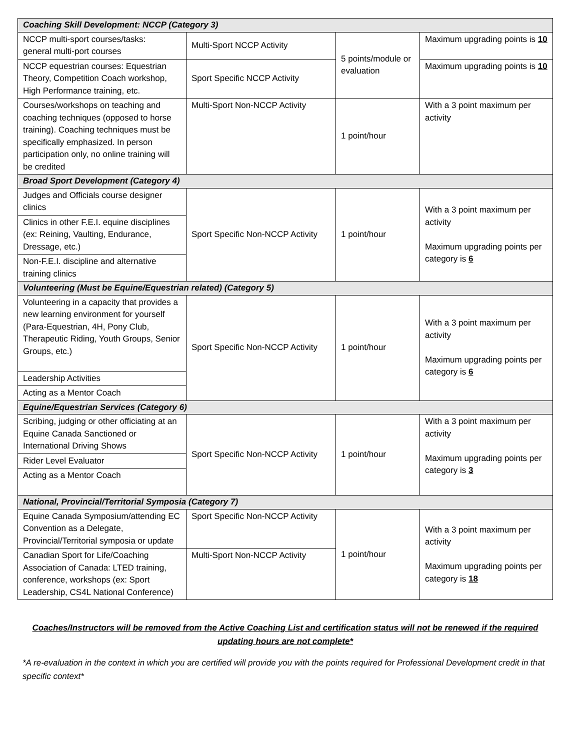| Coaching Skill Development: NCCP (Category 3) | | | |
| NCCP multi-sport courses/tasks: general multi-port courses | Multi-Sport NCCP Activity | 5 points/module or evaluation | Maximum upgrading points is 10 |
| NCCP equestrian courses: Equestrian Theory, Competition Coach workshop, High Performance training, etc. | Sport Specific NCCP Activity | | Maximum upgrading points is 10 |
| Courses/workshops on teaching and coaching techniques (opposed to horse training). Coaching techniques must be specifically emphasized. In person participation only, no online training will be credited | Multi-Sport Non-NCCP Activity | 1 point/hour | With a 3 point maximum per activity |
| Broad Sport Development (Category 4) | | | |
| Judges and Officials course designer clinics | Sport Specific Non-NCCP Activity | 1 point/hour | With a 3 point maximum per activity Maximum upgrading points per category is 6 |
| Clinics in other F.E.I. equine disciplines (ex: Reining, Vaulting, Endurance, Dressage, etc.) | | | |
| Non-F.E.I. discipline and alternative training clinics | | | |
| Volunteering (Must be Equine/Equestrian related) (Category 5) | | | |
| Volunteering in a capacity that provides a new learning environment for yourself (Para-Equestrian, 4H, Pony Club, Therapeutic Riding, Youth Groups, Senior Groups, etc.) | Sport Specific Non-NCCP Activity | 1 point/hour | With a 3 point maximum per activity Maximum upgrading points per category is 6 |
| Leadership Activities | | | |
| Acting as a Mentor Coach | | | |
| Equine/Equestrian Services (Category 6) | | | |
| Scribing, judging or other officiating at an Equine Canada Sanctioned or International Driving Shows | Sport Specific Non-NCCP Activity | 1 point/hour | With a 3 point maximum per activity Maximum upgrading points per category is 3 |
| Rider Level Evaluator | | | |
| Acting as a Mentor Coach | | | |
| National, Provincial/Territorial Symposia (Category 7) | | | |
| Equine Canada Symposium/attending EC Convention as a Delegate, Provincial/Territorial symposia or update | Sport Specific Non-NCCP Activity | 1 point/hour | With a 3 point maximum per activity Maximum upgrading points per category is 18 |
| Canadian Sport for Life/Coaching Association of Canada: LTED training, conference, workshops (ex: Sport Leadership, CS4L National Conference) | Multi-Sport Non-NCCP Activity | | |
Coaches/Instructors will be removed from the Active Coaching List and certification status will not be renewed if the required updating hours are not complete*
*A re-evaluation in the context in which you are certified will provide you with the points required for Professional Development credit in that specific context*